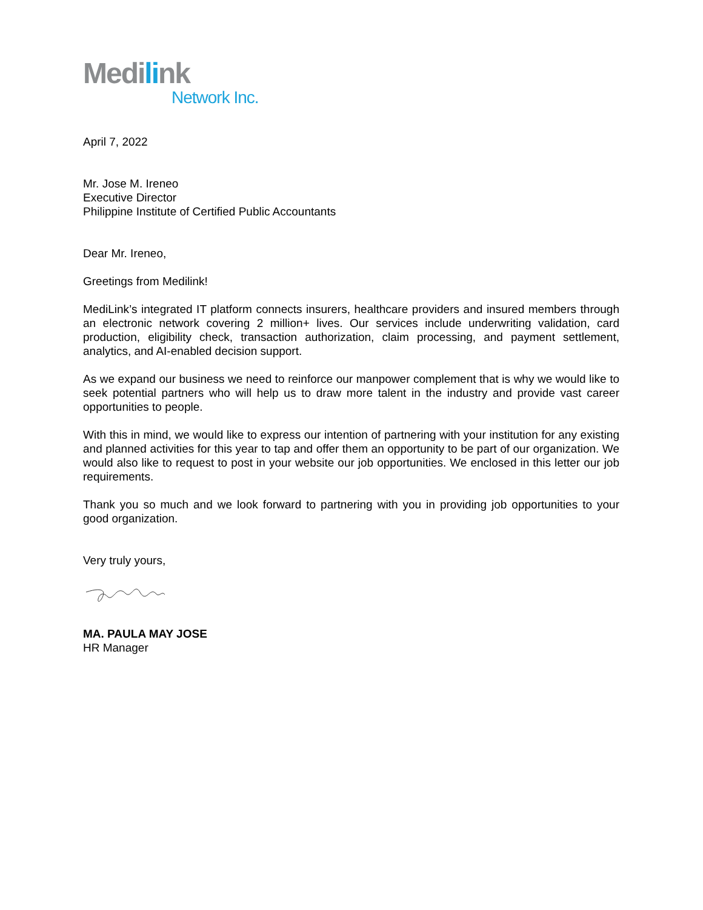Medilink
Network Inc.
April 7, 2022
Mr. Jose M. Ireneo
Executive Director
Philippine Institute of Certified Public Accountants
Dear Mr. Ireneo,
Greetings from Medilink!
MediLink’s integrated IT platform connects insurers, healthcare providers and insured members through an electronic network covering 2 million+ lives. Our services include underwriting validation, card production, eligibility check, transaction authorization, claim processing, and payment settlement, analytics, and AI-enabled decision support.
As we expand our business we need to reinforce our manpower complement that is why we would like to seek potential partners who will help us to draw more talent in the industry and provide vast career opportunities to people.
With this in mind, we would like to express our intention of partnering with your institution for any existing and planned activities for this year to tap and offer them an opportunity to be part of our organization. We would also like to request to post in your website our job opportunities. We enclosed in this letter our job requirements.
Thank you so much and we look forward to partnering with you in providing job opportunities to your good organization.
Very truly yours,
MA. PAULA MAY JOSE
HR Manager